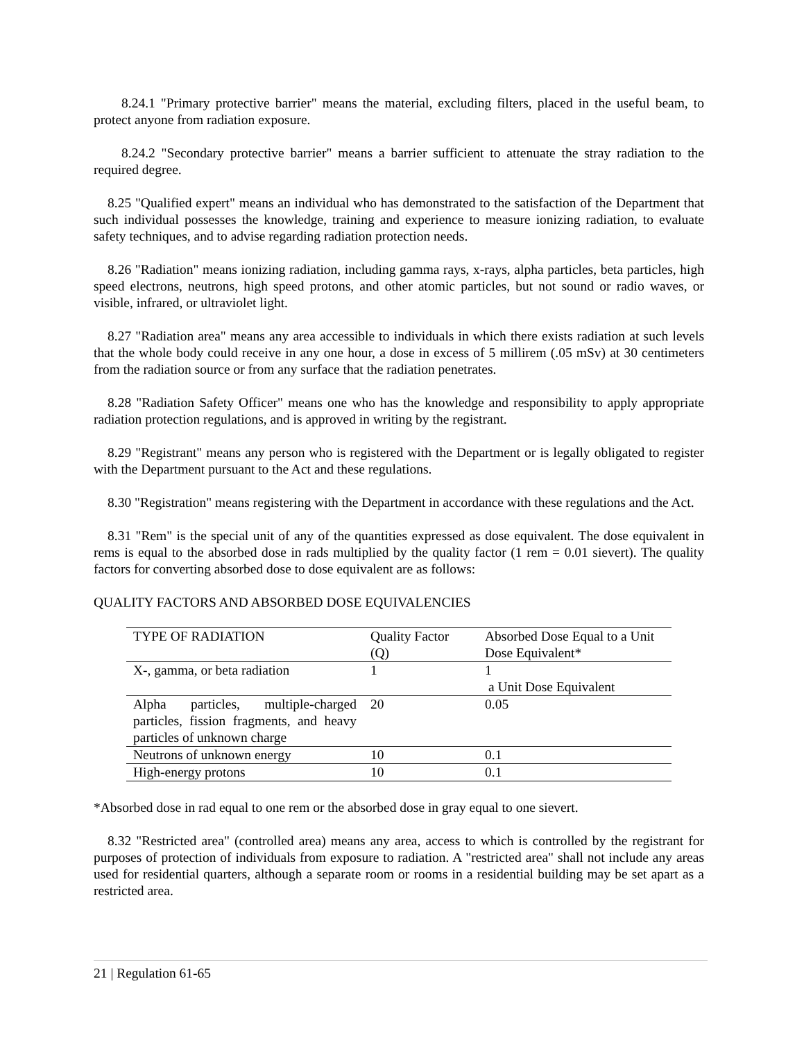8.24.1 "Primary protective barrier" means the material, excluding filters, placed in the useful beam, to protect anyone from radiation exposure.
8.24.2 "Secondary protective barrier" means a barrier sufficient to attenuate the stray radiation to the required degree.
8.25 "Qualified expert" means an individual who has demonstrated to the satisfaction of the Department that such individual possesses the knowledge, training and experience to measure ionizing radiation, to evaluate safety techniques, and to advise regarding radiation protection needs.
8.26 "Radiation" means ionizing radiation, including gamma rays, x-rays, alpha particles, beta particles, high speed electrons, neutrons, high speed protons, and other atomic particles, but not sound or radio waves, or visible, infrared, or ultraviolet light.
8.27 "Radiation area" means any area accessible to individuals in which there exists radiation at such levels that the whole body could receive in any one hour, a dose in excess of 5 millirem (.05 mSv) at 30 centimeters from the radiation source or from any surface that the radiation penetrates.
8.28 "Radiation Safety Officer" means one who has the knowledge and responsibility to apply appropriate radiation protection regulations, and is approved in writing by the registrant.
8.29 "Registrant" means any person who is registered with the Department or is legally obligated to register with the Department pursuant to the Act and these regulations.
8.30 "Registration" means registering with the Department in accordance with these regulations and the Act.
8.31 "Rem" is the special unit of any of the quantities expressed as dose equivalent. The dose equivalent in rems is equal to the absorbed dose in rads multiplied by the quality factor (1 rem = 0.01 sievert). The quality factors for converting absorbed dose to dose equivalent are as follows:
QUALITY FACTORS AND ABSORBED DOSE EQUIVALENCIES
| TYPE OF RADIATION | Quality Factor (Q) | Absorbed Dose Equal to a Unit Dose Equivalent* |
| X-, gamma, or beta radiation | 1 | 1 a Unit Dose Equivalent |
| Alpha particles, multiple-charged particles, fission fragments, and heavy particles of unknown charge | 20 | 0.05 |
| Neutrons of unknown energy | 10 | 0.1 |
| High-energy protons | 10 | 0.1 |
*Absorbed dose in rad equal to one rem or the absorbed dose in gray equal to one sievert.
8.32 "Restricted area" (controlled area) means any area, access to which is controlled by the registrant for purposes of protection of individuals from exposure to radiation. A "restricted area" shall not include any areas used for residential quarters, although a separate room or rooms in a residential building may be set apart as a restricted area.
21 | Regulation 61-65